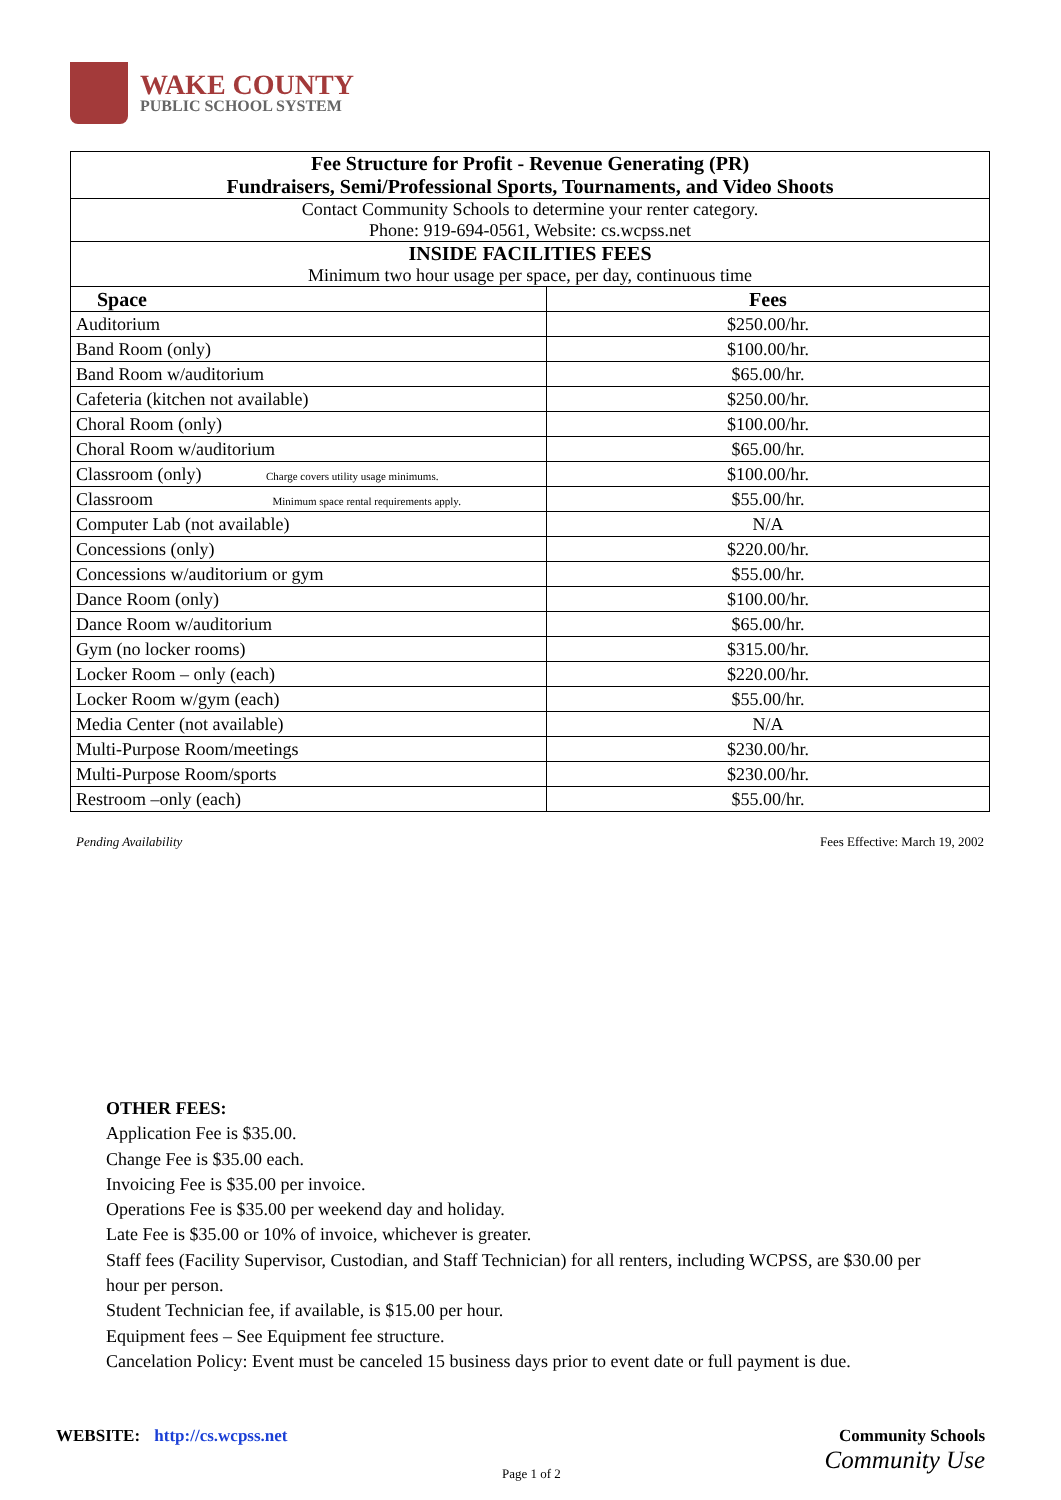WAKE COUNTY
PUBLIC SCHOOL SYSTEM
| Fee Structure for Profit - Revenue Generating (PR) Fundraisers, Semi/Professional Sports, Tournaments, and Video Shoots | |
| --- | --- |
| Contact Community Schools to determine your renter category. Phone: 919-694-0561, Website: cs.wcpss.net | |
| INSIDE FACILITIES FEES Minimum two hour usage per space, per day, continuous time | |
| Space | Fees |
| Auditorium | $250.00/hr. |
| Band Room (only) | $100.00/hr. |
| Band Room w/auditorium | $65.00/hr. |
| Cafeteria (kitchen not available) | $250.00/hr. |
| Choral Room (only) | $100.00/hr. |
| Choral Room w/auditorium | $65.00/hr. |
| Classroom (only) Charge covers utility usage minimums. | $100.00/hr. |
| Classroom Minimum space rental requirements apply. | $55.00/hr. |
| Computer Lab (not available) | N/A |
| Concessions (only) | $220.00/hr. |
| Concessions w/auditorium or gym | $55.00/hr. |
| Dance Room (only) | $100.00/hr. |
| Dance Room w/auditorium | $65.00/hr. |
| Gym (no locker rooms) | $315.00/hr. |
| Locker Room – only (each) | $220.00/hr. |
| Locker Room w/gym (each) | $55.00/hr. |
| Media Center (not available) | N/A |
| Multi-Purpose Room/meetings | $230.00/hr. |
| Multi-Purpose Room/sports | $230.00/hr. |
| Restroom –only (each) | $55.00/hr. |
Pending Availability Fees Effective: March 19, 2002
OTHER FEES:
Application Fee is $35.00.
Change Fee is $35.00 each.
Invoicing Fee is $35.00 per invoice.
Operations Fee is $35.00 per weekend day and holiday.
Late Fee is $35.00 or 10% of invoice, whichever is greater.
Staff fees (Facility Supervisor, Custodian, and Staff Technician) for all renters, including WCPSS, are $30.00 per hour per person.
Student Technician fee, if available, is $15.00 per hour.
Equipment fees – See Equipment fee structure.
Cancelation Policy: Event must be canceled 15 business days prior to event date or full payment is due.
WEBSITE: http://cs.wcpss.net
Community Schools
Community Use
Page 1 of 2